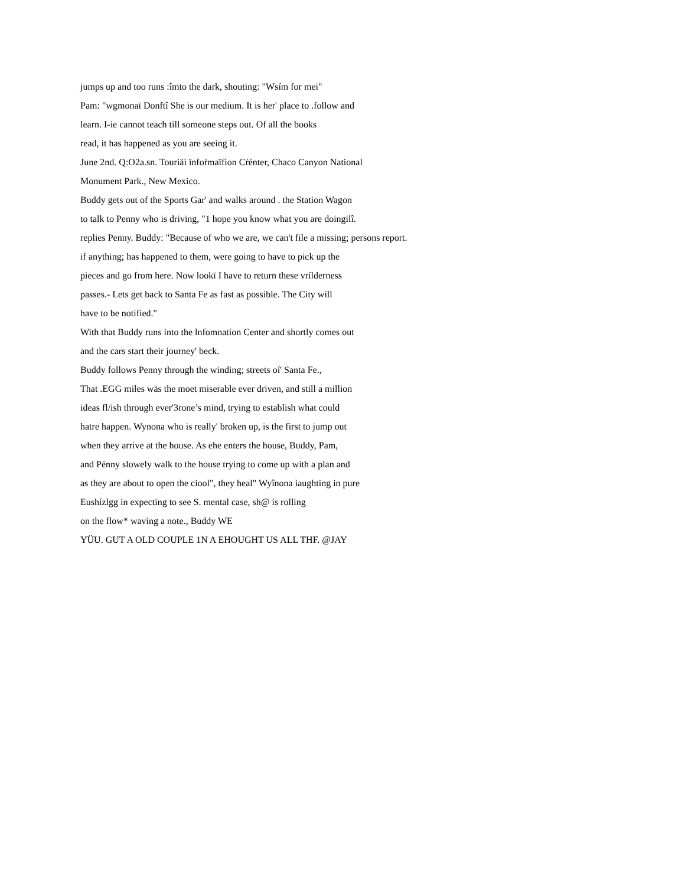jumps up and too runs :îmto the dark, shouting: "Wsím for mei"
Pam: "wgmonaï Donftî She is our medium. It is her' place to .follow and
learn. I-ie cannot teach till someone steps out. Of all the books
read, it has happened as you are seeing it.
June 2nd. Q:O2a.sn. Touriäì ïnfoŕmaïfion Cŕénter, Chaco Canyon National
Monument Park., New Mexico.
Buddy gets out of the Sports Gar' and walks around . the Station Wagon
to talk to Penny who is driving, "1 hope you know what you are doingilî.
replies Penny. Buddy: "Because of who we are, we can't file a missing; persons report.
if anything; has happened to them, were going to have to pick up the
pieces and go from here. Now lookï I have to return these vrílderness
passes.- Lets get back to Santa Fe as fast as possible. The City will
have to be notified."
With that Buddy runs into the lnfomnatíon Center and shortly comes out
and the cars start their journey' beck.
Buddy follows Penny through the winding; streets oí' Santa Fe.,
That .EGG miles wäs the moet miserable ever driven, and still a million
ideas fl/ish through ever'3rone’s mind, trying to establish what could
hatre happen. Wynona who is really' broken up, is the first to jump out
when they arrive at the house. As ehe enters the house, Buddy, Pam,
and Pénny slowely walk to the house trying to come up with a plan and
as they are about to open the ciool", they heal" Wyînona ìaughting in pure
Eushízlgg in expecting to see S. mental case, sh@ is rolling
on the flow* waving a note., Buddy WE
YÜU. GUT A OLD COUPLE 1N A EHOUGHT US ALL THF. @JAY